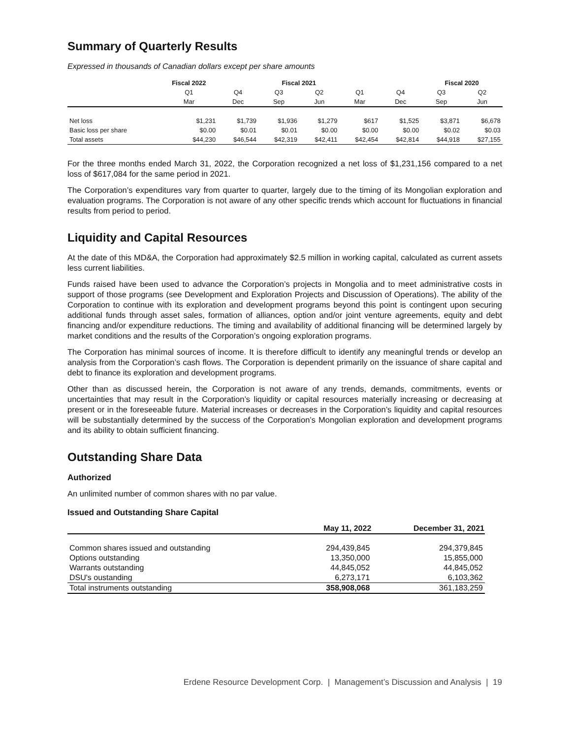Summary of Quarterly Results
Expressed in thousands of Canadian dollars except per share amounts
| | Fiscal 2022 | | Fiscal 2021 | | | | Fiscal 2020 | |
| --- | --- | --- | --- | --- | --- | --- | --- | --- |
| | Q1 | Q4 | Q3 | Q2 | Q1 | Q4 | Q3 | Q2 |
| | Mar | Dec | Sep | Jun | Mar | Dec | Sep | Jun |
| Net loss | $1,231 | $1,739 | $1,936 | $1,279 | $617 | $1,525 | $3,871 | $6,678 |
| Basic loss per share | $0.00 | $0.01 | $0.01 | $0.00 | $0.00 | $0.00 | $0.02 | $0.03 |
| Total assets | $44,230 | $46,544 | $42,319 | $42,411 | $42,454 | $42,814 | $44,918 | $27,155 |
For the three months ended March 31, 2022, the Corporation recognized a net loss of $1,231,156 compared to a net loss of $617,084 for the same period in 2021.
The Corporation’s expenditures vary from quarter to quarter, largely due to the timing of its Mongolian exploration and evaluation programs. The Corporation is not aware of any other specific trends which account for fluctuations in financial results from period to period.
Liquidity and Capital Resources
At the date of this MD&A, the Corporation had approximately $2.5 million in working capital, calculated as current assets less current liabilities.
Funds raised have been used to advance the Corporation’s projects in Mongolia and to meet administrative costs in support of those programs (see Development and Exploration Projects and Discussion of Operations). The ability of the Corporation to continue with its exploration and development programs beyond this point is contingent upon securing additional funds through asset sales, formation of alliances, option and/or joint venture agreements, equity and debt financing and/or expenditure reductions. The timing and availability of additional financing will be determined largely by market conditions and the results of the Corporation’s ongoing exploration programs.
The Corporation has minimal sources of income. It is therefore difficult to identify any meaningful trends or develop an analysis from the Corporation’s cash flows. The Corporation is dependent primarily on the issuance of share capital and debt to finance its exploration and development programs.
Other than as discussed herein, the Corporation is not aware of any trends, demands, commitments, events or uncertainties that may result in the Corporation’s liquidity or capital resources materially increasing or decreasing at present or in the foreseeable future. Material increases or decreases in the Corporation’s liquidity and capital resources will be substantially determined by the success of the Corporation’s Mongolian exploration and development programs and its ability to obtain sufficient financing.
Outstanding Share Data
Authorized
An unlimited number of common shares with no par value.
Issued and Outstanding Share Capital
| | May 11, 2022 | December 31, 2021 |
| --- | --- | --- |
| Common shares issued and outstanding | 294,439,845 | 294,379,845 |
| Options outstanding | 13,350,000 | 15,855,000 |
| Warrants outstanding | 44,845,052 | 44,845,052 |
| DSU's oustanding | 6,273,171 | 6,103,362 |
| Total instruments outstanding | 358,908,068 | 361,183,259 |
Erdene Resource Development Corp. | Management’s Discussion and Analysis | 19